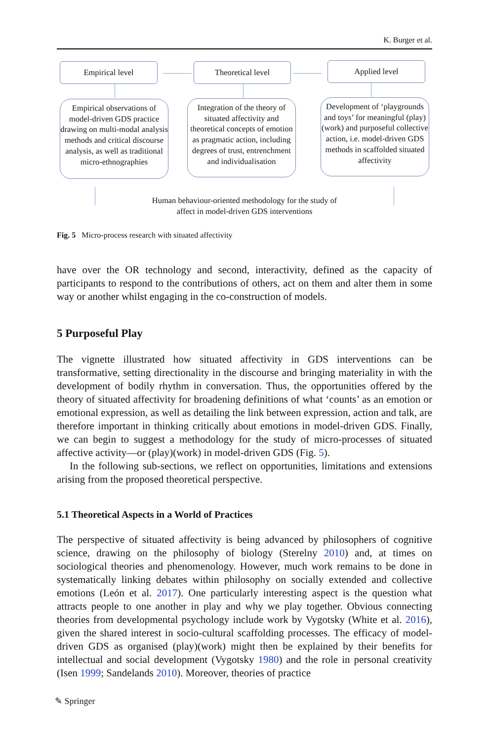K. Burger et al.
Empirical level Theoretical level Applied level
Empirical observations of model-driven GDS practice drawing on multi-modal analysis methods and critical discourse analysis, as well as traditional micro-ethnographies
Integration of the theory of situated affectivity and theoretical concepts of emotion as pragmatic action, including degrees of trust, entrenchment and individualisation
Development of ‘playgrounds and toys’ for meaningful (play)(work) and purposeful collective action, i.e. model-driven GDS methods in scaffolded situated affectivity
Human behaviour-oriented methodology for the study of
affect in model-driven GDS interventions
Fig. 5 Micro-process research with situated affectivity
have over the OR technology and second, interactivity, defined as the capacity of participants to respond to the contributions of others, act on them and alter them in some way or another whilst engaging in the co-construction of models.
5 Purposeful Play
The vignette illustrated how situated affectivity in GDS interventions can be transformative, setting directionality in the discourse and bringing materiality in with the development of bodily rhythm in conversation. Thus, the opportunities offered by the theory of situated affectivity for broadening definitions of what ‘counts’ as an emotion or emotional expression, as well as detailing the link between expression, action and talk, are therefore important in thinking critically about emotions in model-driven GDS. Finally, we can begin to suggest a methodology for the study of micro-processes of situated affective activity—or (play)(work) in model-driven GDS (Fig. 5).
In the following sub-sections, we reflect on opportunities, limitations and extensions arising from the proposed theoretical perspective.
5.1 Theoretical Aspects in a World of Practices
The perspective of situated affectivity is being advanced by philosophers of cognitive science, drawing on the philosophy of biology (Sterelny 2010) and, at times on sociological theories and phenomenology. However, much work remains to be done in systematically linking debates within philosophy on socially extended and collective emotions (León et al. 2017). One particularly interesting aspect is the question what attracts people to one another in play and why we play together. Obvious connecting theories from developmental psychology include work by Vygotsky (White et al. 2016), given the shared interest in socio-cultural scaffolding processes. The efficacy of model-driven GDS as organised (play)(work) might then be explained by their benefits for intellectual and social development (Vygotsky 1980) and the role in personal creativity (Isen 1999; Sandelands 2010). Moreover, theories of practice
✎ Springer